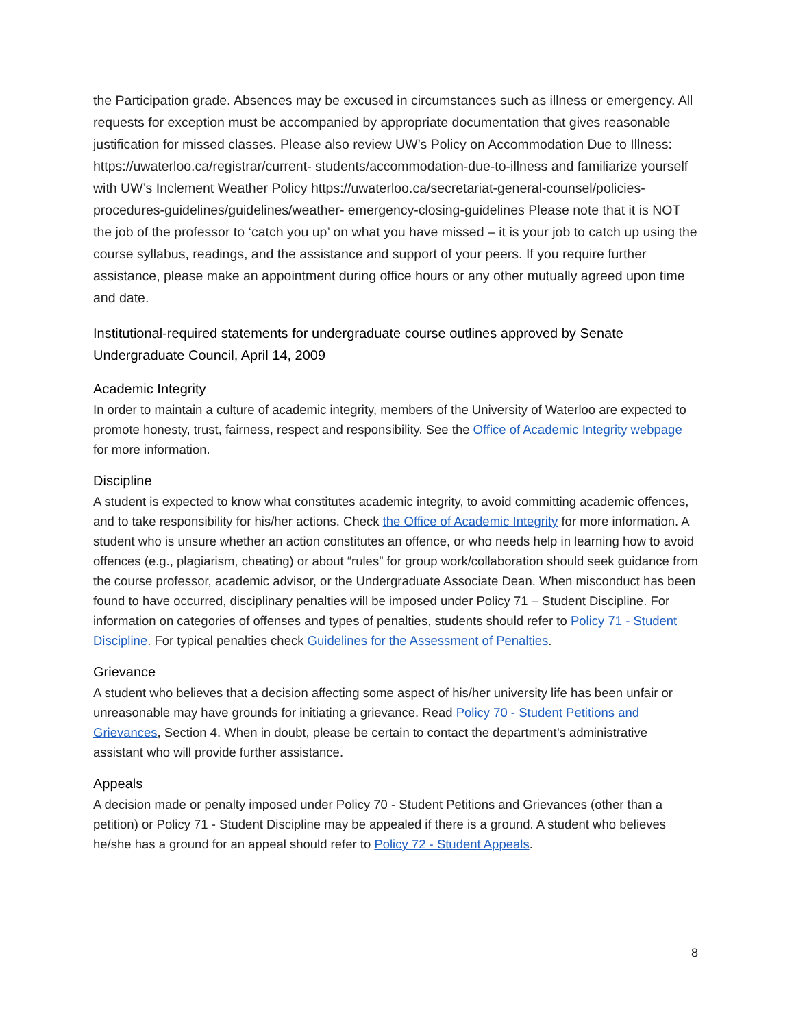the Participation grade. Absences may be excused in circumstances such as illness or emergency. All requests for exception must be accompanied by appropriate documentation that gives reasonable justification for missed classes. Please also review UW’s Policy on Accommodation Due to Illness: https://uwaterloo.ca/registrar/current- students/accommodation-due-to-illness and familiarize yourself with UW’s Inclement Weather Policy https://uwaterloo.ca/secretariat-general-counsel/policies-procedures-guidelines/guidelines/weather- emergency-closing-guidelines Please note that it is NOT the job of the professor to ‘catch you up’ on what you have missed – it is your job to catch up using the course syllabus, readings, and the assistance and support of your peers. If you require further assistance, please make an appointment during office hours or any other mutually agreed upon time and date.
Institutional-required statements for undergraduate course outlines approved by Senate Undergraduate Council, April 14, 2009
Academic Integrity
In order to maintain a culture of academic integrity, members of the University of Waterloo are expected to promote honesty, trust, fairness, respect and responsibility. See the Office of Academic Integrity webpage for more information.
Discipline
A student is expected to know what constitutes academic integrity, to avoid committing academic offences, and to take responsibility for his/her actions. Check the Office of Academic Integrity for more information. A student who is unsure whether an action constitutes an offence, or who needs help in learning how to avoid offences (e.g., plagiarism, cheating) or about “rules” for group work/collaboration should seek guidance from the course professor, academic advisor, or the Undergraduate Associate Dean. When misconduct has been found to have occurred, disciplinary penalties will be imposed under Policy 71 – Student Discipline. For information on categories of offenses and types of penalties, students should refer to Policy 71 - Student Discipline. For typical penalties check Guidelines for the Assessment of Penalties.
Grievance
A student who believes that a decision affecting some aspect of his/her university life has been unfair or unreasonable may have grounds for initiating a grievance. Read Policy 70 - Student Petitions and Grievances, Section 4. When in doubt, please be certain to contact the department’s administrative assistant who will provide further assistance.
Appeals
A decision made or penalty imposed under Policy 70 - Student Petitions and Grievances (other than a petition) or Policy 71 - Student Discipline may be appealed if there is a ground. A student who believes he/she has a ground for an appeal should refer to Policy 72 - Student Appeals.
8